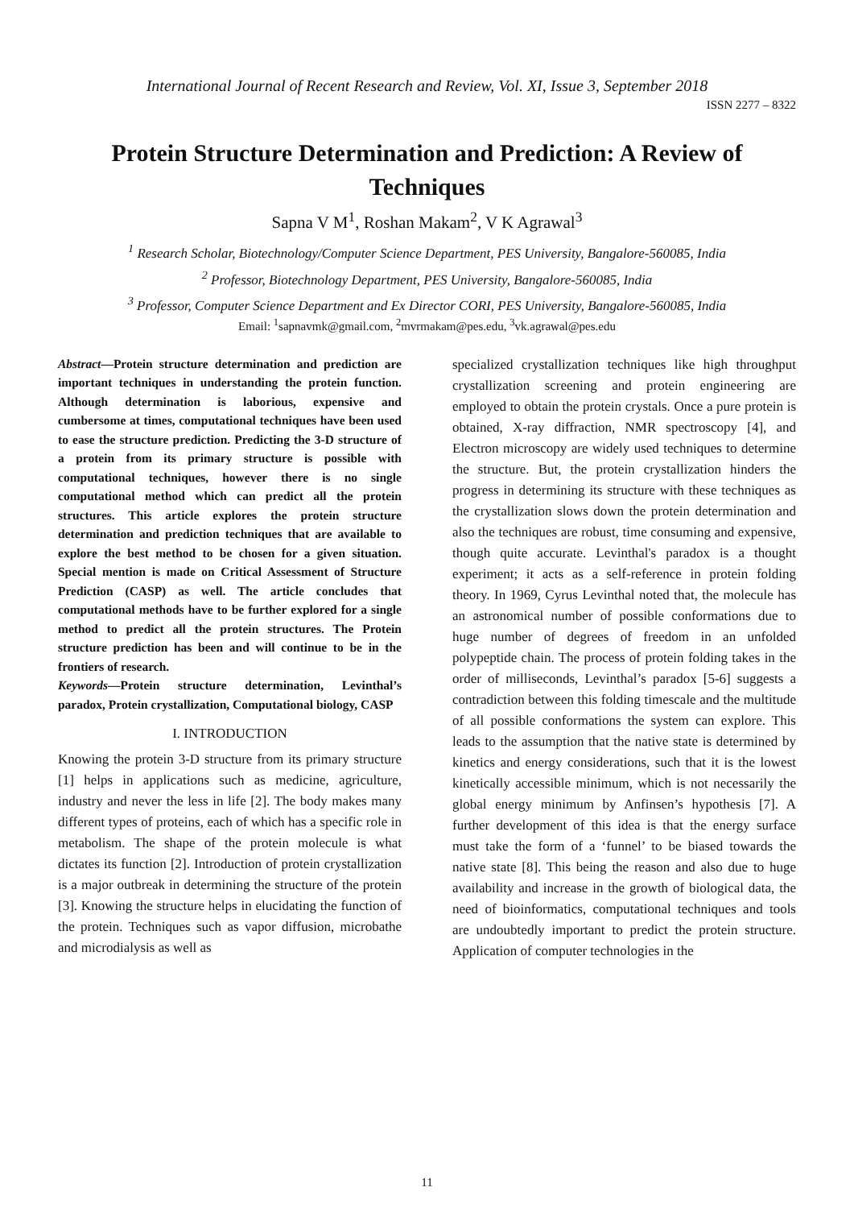International Journal of Recent Research and Review, Vol. XI, Issue 3, September 2018
ISSN 2277 – 8322
Protein Structure Determination and Prediction: A Review of Techniques
Sapna V M<sup>1</sup>, Roshan Makam<sup>2</sup>, V K Agrawal<sup>3</sup>
<sup>1</sup> Research Scholar, Biotechnology/Computer Science Department, PES University, Bangalore-560085, India
<sup>2</sup> Professor, Biotechnology Department, PES University, Bangalore-560085, India
<sup>3</sup> Professor, Computer Science Department and Ex Director CORI, PES University, Bangalore-560085, India
Email: <sup>1</sup>sapnavmk@gmail.com, <sup>2</sup>mvrmakam@pes.edu, <sup>3</sup>vk.agrawal@pes.edu
Abstract—Protein structure determination and prediction are important techniques in understanding the protein function. Although determination is laborious, expensive and cumbersome at times, computational techniques have been used to ease the structure prediction. Predicting the 3-D structure of a protein from its primary structure is possible with computational techniques, however there is no single computational method which can predict all the protein structures. This article explores the protein structure determination and prediction techniques that are available to explore the best method to be chosen for a given situation. Special mention is made on Critical Assessment of Structure Prediction (CASP) as well. The article concludes that computational methods have to be further explored for a single method to predict all the protein structures. The Protein structure prediction has been and will continue to be in the frontiers of research.
Keywords—Protein structure determination, Levinthal’s paradox, Protein crystallization, Computational biology, CASP
I. INTRODUCTION
Knowing the protein 3-D structure from its primary structure [1] helps in applications such as medicine, agriculture, industry and never the less in life [2]. The body makes many different types of proteins, each of which has a specific role in metabolism. The shape of the protein molecule is what dictates its function [2]. Introduction of protein crystallization is a major outbreak in determining the structure of the protein [3]. Knowing the structure helps in elucidating the function of the protein. Techniques such as vapor diffusion, microbathe and microdialysis as well as
specialized crystallization techniques like high throughput crystallization screening and protein engineering are employed to obtain the protein crystals. Once a pure protein is obtained, X-ray diffraction, NMR spectroscopy [4], and Electron microscopy are widely used techniques to determine the structure. But, the protein crystallization hinders the progress in determining its structure with these techniques as the crystallization slows down the protein determination and also the techniques are robust, time consuming and expensive, though quite accurate. Levinthal's paradox is a thought experiment; it acts as a self-reference in protein folding theory. In 1969, Cyrus Levinthal noted that, the molecule has an astronomical number of possible conformations due to huge number of degrees of freedom in an unfolded polypeptide chain. The process of protein folding takes in the order of milliseconds, Levinthal’s paradox [5-6] suggests a contradiction between this folding timescale and the multitude of all possible conformations the system can explore. This leads to the assumption that the native state is determined by kinetics and energy considerations, such that it is the lowest kinetically accessible minimum, which is not necessarily the global energy minimum by Anfinsen’s hypothesis [7]. A further development of this idea is that the energy surface must take the form of a ‘funnel’ to be biased towards the native state [8]. This being the reason and also due to huge availability and increase in the growth of biological data, the need of bioinformatics, computational techniques and tools are undoubtedly important to predict the protein structure. Application of computer technologies in the
11